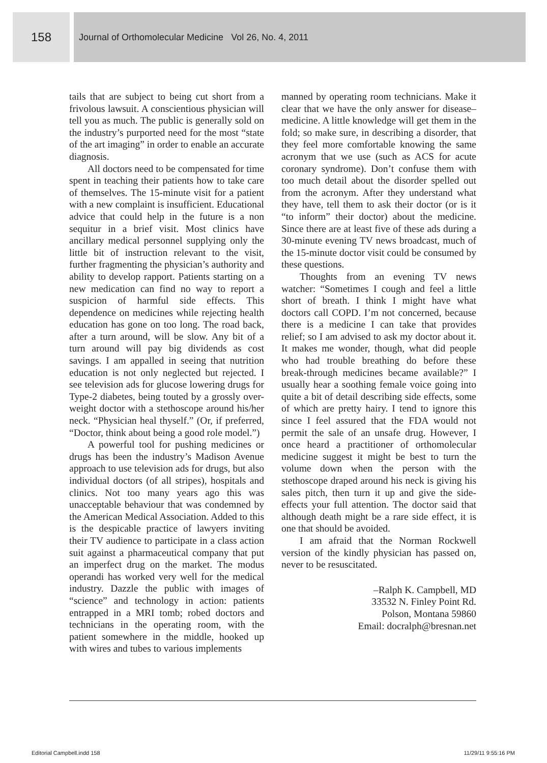158
Journal of Orthomolecular Medicine Vol 26, No. 4, 2011
tails that are subject to being cut short from a frivolous lawsuit. A conscientious physician will tell you as much. The public is generally sold on the industry’s purported need for the most “state of the art imaging” in order to enable an accurate diagnosis.
All doctors need to be compensated for time spent in teaching their patients how to take care of themselves. The 15-minute visit for a patient with a new complaint is insufficient. Educational advice that could help in the future is a non sequitur in a brief visit. Most clinics have ancillary medical personnel supplying only the little bit of instruction relevant to the visit, further fragmenting the physician’s authority and ability to develop rapport. Patients starting on a new medication can find no way to report a suspicion of harmful side effects. This dependence on medicines while rejecting health education has gone on too long. The road back, after a turn around, will be slow. Any bit of a turn around will pay big dividends as cost savings. I am appalled in seeing that nutrition education is not only neglected but rejected. I see television ads for glucose lowering drugs for Type-2 diabetes, being touted by a grossly over-weight doctor with a stethoscope around his/her neck. “Physician heal thyself.” (Or, if preferred, “Doctor, think about being a good role model.”)
A powerful tool for pushing medicines or drugs has been the industry’s Madison Avenue approach to use television ads for drugs, but also individual doctors (of all stripes), hospitals and clinics. Not too many years ago this was unacceptable behaviour that was condemned by the American Medical Association. Added to this is the despicable practice of lawyers inviting their TV audience to participate in a class action suit against a pharmaceutical company that put an imperfect drug on the market. The modus operandi has worked very well for the medical industry. Dazzle the public with images of “science” and technology in action: patients entrapped in a MRI tomb; robed doctors and technicians in the operating room, with the patient somewhere in the middle, hooked up with wires and tubes to various implements
manned by operating room technicians. Make it clear that we have the only answer for disease–medicine. A little knowledge will get them in the fold; so make sure, in describing a disorder, that they feel more comfortable knowing the same acronym that we use (such as ACS for acute coronary syndrome). Don’t confuse them with too much detail about the disorder spelled out from the acronym. After they understand what they have, tell them to ask their doctor (or is it “to inform” their doctor) about the medicine. Since there are at least five of these ads during a 30-minute evening TV news broadcast, much of the 15-minute doctor visit could be consumed by these questions.
Thoughts from an evening TV news watcher: “Sometimes I cough and feel a little short of breath. I think I might have what doctors call COPD. I’m not concerned, because there is a medicine I can take that provides relief; so I am advised to ask my doctor about it. It makes me wonder, though, what did people who had trouble breathing do before these break-through medicines became available?” I usually hear a soothing female voice going into quite a bit of detail describing side effects, some of which are pretty hairy. I tend to ignore this since I feel assured that the FDA would not permit the sale of an unsafe drug. However, I once heard a practitioner of orthomolecular medicine suggest it might be best to turn the volume down when the person with the stethoscope draped around his neck is giving his sales pitch, then turn it up and give the side-effects your full attention. The doctor said that although death might be a rare side effect, it is one that should be avoided.
I am afraid that the Norman Rockwell version of the kindly physician has passed on, never to be resuscitated.
–Ralph K. Campbell, MD
33532 N. Finley Point Rd.
Polson, Montana 59860
Email: docralph@bresnan.net
Editorial Campbell.indd 158 11/29/11 9:55:16 PM